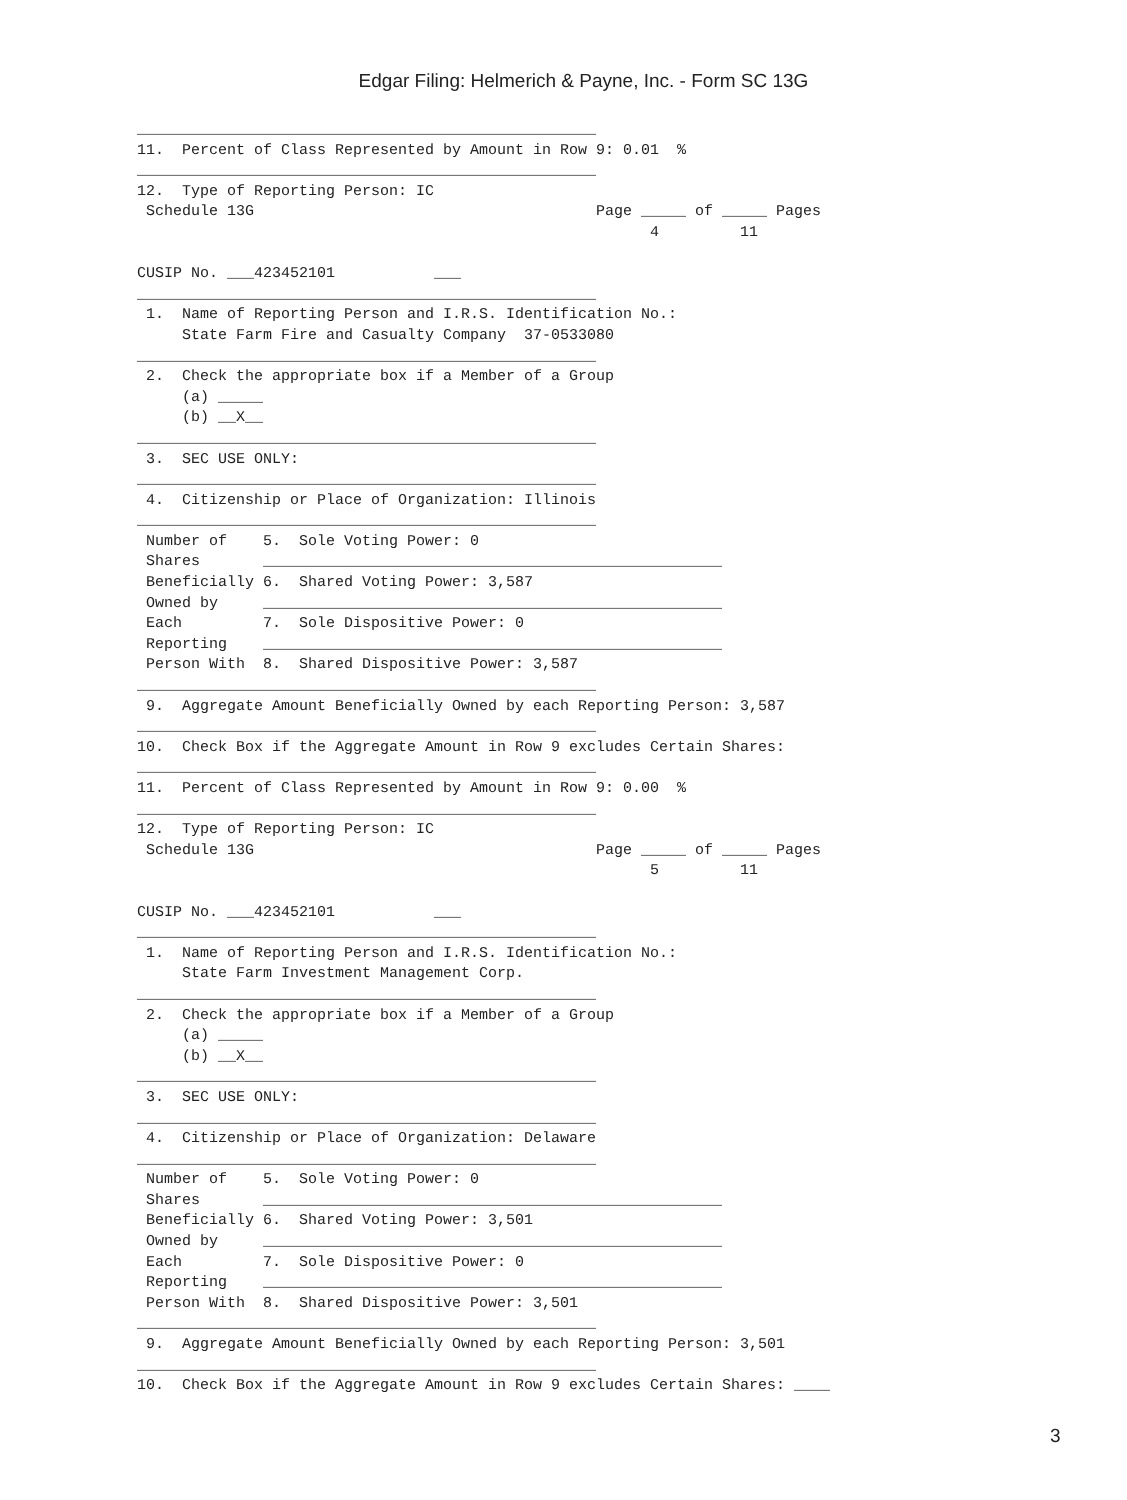Edgar Filing: Helmerich & Payne, Inc. - Form SC 13G
___________________________________________________
11.  Percent of Class Represented by Amount in Row 9: 0.01  %
___________________________________________________
12.  Type of Reporting Person: IC
 Schedule 13G                                      Page _____ of _____ Pages
                                                         4         11

CUSIP No. ___423452101           ___
___________________________________________________
 1.  Name of Reporting Person and I.R.S. Identification No.:
     State Farm Fire and Casualty Company  37-0533080
___________________________________________________
 2.  Check the appropriate box if a Member of a Group
     (a) _____
     (b) __X__
___________________________________________________
 3.  SEC USE ONLY:
___________________________________________________
 4.  Citizenship or Place of Organization: Illinois
___________________________________________________
 Number of    5.  Sole Voting Power: 0
 Shares       ___________________________________________________
 Beneficially 6.  Shared Voting Power: 3,587
 Owned by     ___________________________________________________
 Each         7.  Sole Dispositive Power: 0
 Reporting    ___________________________________________________
 Person With  8.  Shared Dispositive Power: 3,587
___________________________________________________
 9.  Aggregate Amount Beneficially Owned by each Reporting Person: 3,587
___________________________________________________
10.  Check Box if the Aggregate Amount in Row 9 excludes Certain Shares:
___________________________________________________
11.  Percent of Class Represented by Amount in Row 9: 0.00  %
___________________________________________________
12.  Type of Reporting Person: IC
 Schedule 13G                                      Page _____ of _____ Pages
                                                         5         11

CUSIP No. ___423452101           ___
___________________________________________________
 1.  Name of Reporting Person and I.R.S. Identification No.:
     State Farm Investment Management Corp.
___________________________________________________
 2.  Check the appropriate box if a Member of a Group
     (a) _____
     (b) __X__
___________________________________________________
 3.  SEC USE ONLY:
___________________________________________________
 4.  Citizenship or Place of Organization: Delaware
___________________________________________________
 Number of    5.  Sole Voting Power: 0
 Shares       ___________________________________________________
 Beneficially 6.  Shared Voting Power: 3,501
 Owned by     ___________________________________________________
 Each         7.  Sole Dispositive Power: 0
 Reporting    ___________________________________________________
 Person With  8.  Shared Dispositive Power: 3,501
___________________________________________________
 9.  Aggregate Amount Beneficially Owned by each Reporting Person: 3,501
___________________________________________________
10.  Check Box if the Aggregate Amount in Row 9 excludes Certain Shares: ____
3